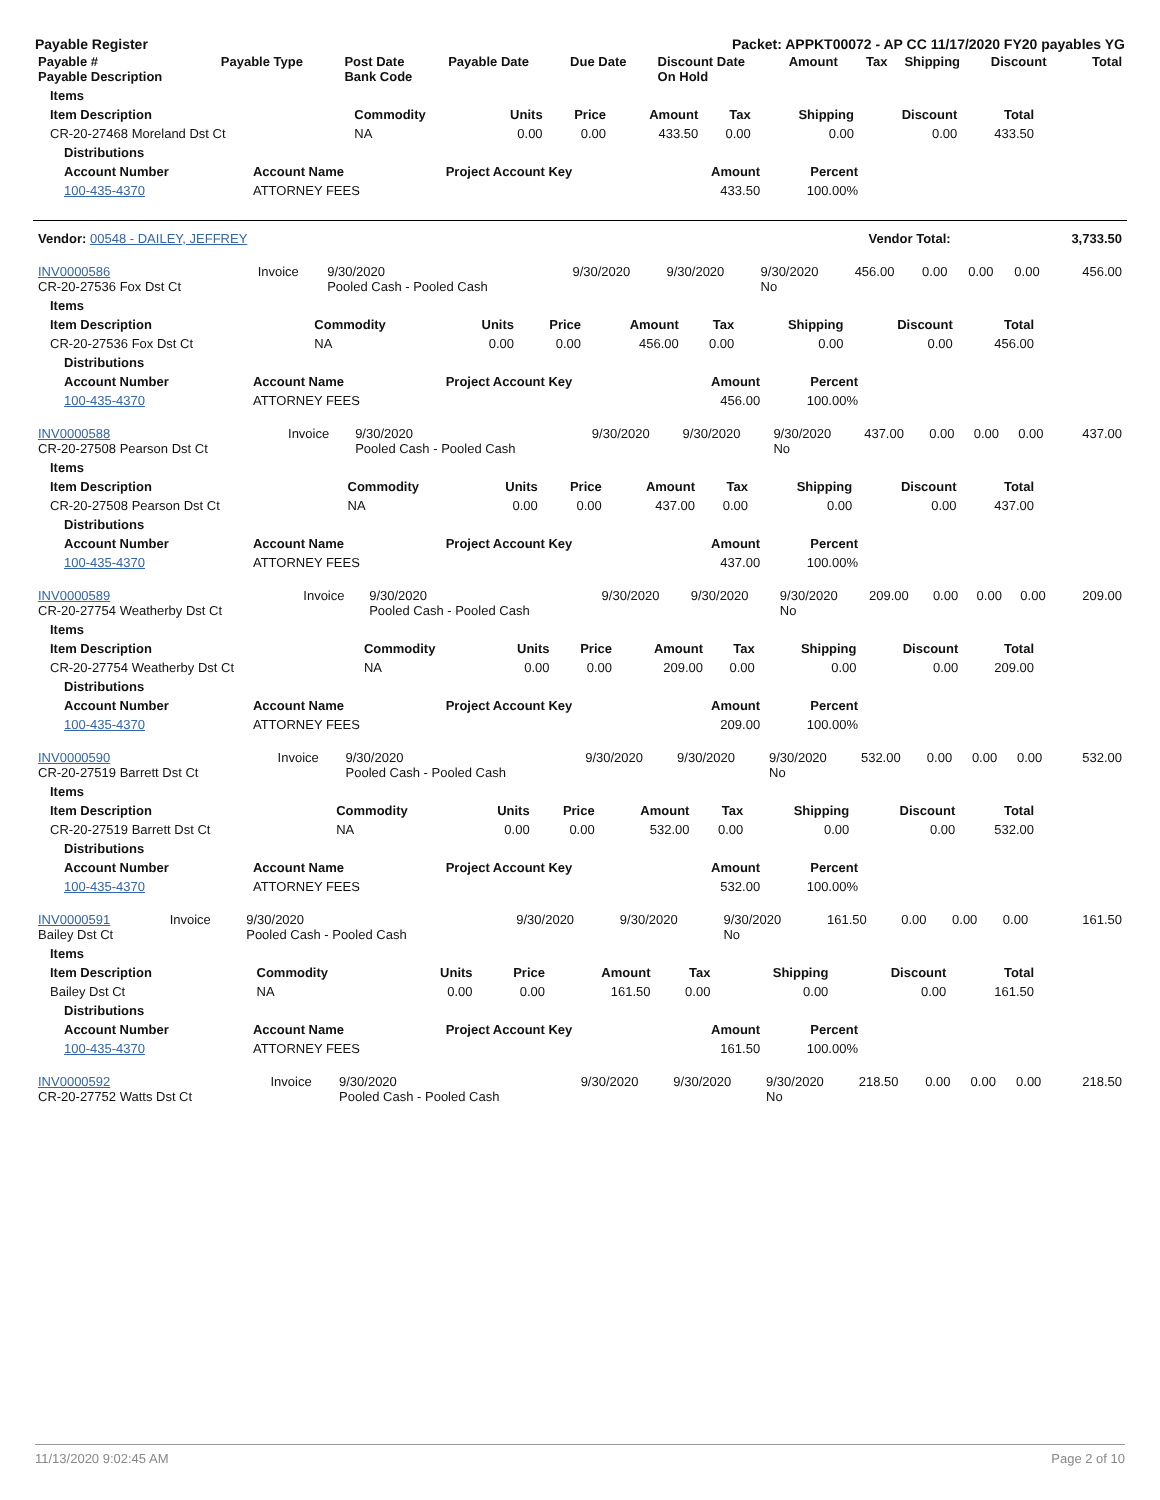Payable Register Packet: APPKT00072 - AP CC 11/17/2020 FY20 payables YG
| Payable # Payable Description | Payable Type | Post Date Bank Code | Payable Date | Due Date | Discount Date On Hold | Amount | Tax | Shipping | Discount | Total |
| --- | --- | --- | --- | --- | --- | --- | --- | --- | --- | --- |
| Items | | | | | | | | |
| --- | --- | --- | --- | --- | --- | --- | --- | --- |
| Item Description | Commodity | Units | Price | Amount | Tax | Shipping | Discount | Total |
| CR-20-27468 Moreland Dst Ct | NA | 0.00 | 0.00 | 433.50 | 0.00 | 0.00 | 0.00 | 433.50 |
| Distributions | | | | |
| --- | --- | --- | --- | --- |
| Account Number | Account Name | Project Account Key | Amount | Percent |
| 100-435-4370 | ATTORNEY FEES | | 433.50 | 100.00% |
| Vendor: 00548 - DAILEY, JEFFREY | Vendor Total: | 3,733.50 |
| --- | --- | --- |
| INV0000586 CR-20-27536 Fox Dst Ct | Invoice | 9/30/2020 Pooled Cash - Pooled Cash | 9/30/2020 | 9/30/2020 | 9/30/2020 No | 456.00 | 0.00 | 0.00 | 0.00 | 456.00 |
| Items | | | | | | | | |
| --- | --- | --- | --- | --- | --- | --- | --- | --- |
| Item Description | Commodity | Units | Price | Amount | Tax | Shipping | Discount | Total |
| CR-20-27536 Fox Dst Ct | NA | 0.00 | 0.00 | 456.00 | 0.00 | 0.00 | 0.00 | 456.00 |
| Distributions | | | | |
| --- | --- | --- | --- | --- |
| Account Number | Account Name | Project Account Key | Amount | Percent |
| 100-435-4370 | ATTORNEY FEES | | 456.00 | 100.00% |
| INV0000588 CR-20-27508 Pearson Dst Ct | Invoice | 9/30/2020 Pooled Cash - Pooled Cash | 9/30/2020 | 9/30/2020 | 9/30/2020 No | 437.00 | 0.00 | 0.00 | 0.00 | 437.00 |
| Items | | | | | | | | |
| --- | --- | --- | --- | --- | --- | --- | --- | --- |
| Item Description | Commodity | Units | Price | Amount | Tax | Shipping | Discount | Total |
| CR-20-27508 Pearson Dst Ct | NA | 0.00 | 0.00 | 437.00 | 0.00 | 0.00 | 0.00 | 437.00 |
| Distributions | | | | |
| --- | --- | --- | --- | --- |
| Account Number | Account Name | Project Account Key | Amount | Percent |
| 100-435-4370 | ATTORNEY FEES | | 437.00 | 100.00% |
| INV0000589 CR-20-27754 Weatherby Dst Ct | Invoice | 9/30/2020 Pooled Cash - Pooled Cash | 9/30/2020 | 9/30/2020 | 9/30/2020 No | 209.00 | 0.00 | 0.00 | 0.00 | 209.00 |
| Items | | | | | | | | |
| --- | --- | --- | --- | --- | --- | --- | --- | --- |
| Item Description | Commodity | Units | Price | Amount | Tax | Shipping | Discount | Total |
| CR-20-27754 Weatherby Dst Ct | NA | 0.00 | 0.00 | 209.00 | 0.00 | 0.00 | 0.00 | 209.00 |
| Distributions | | | | |
| --- | --- | --- | --- | --- |
| Account Number | Account Name | Project Account Key | Amount | Percent |
| 100-435-4370 | ATTORNEY FEES | | 209.00 | 100.00% |
| INV0000590 CR-20-27519 Barrett Dst Ct | Invoice | 9/30/2020 Pooled Cash - Pooled Cash | 9/30/2020 | 9/30/2020 | 9/30/2020 No | 532.00 | 0.00 | 0.00 | 0.00 | 532.00 |
| Items | | | | | | | | |
| --- | --- | --- | --- | --- | --- | --- | --- | --- |
| Item Description | Commodity | Units | Price | Amount | Tax | Shipping | Discount | Total |
| CR-20-27519 Barrett Dst Ct | NA | 0.00 | 0.00 | 532.00 | 0.00 | 0.00 | 0.00 | 532.00 |
| Distributions | | | | |
| --- | --- | --- | --- | --- |
| Account Number | Account Name | Project Account Key | Amount | Percent |
| 100-435-4370 | ATTORNEY FEES | | 532.00 | 100.00% |
| INV0000591 Bailey Dst Ct | Invoice | 9/30/2020 Pooled Cash - Pooled Cash | 9/30/2020 | 9/30/2020 | 9/30/2020 No | 161.50 | 0.00 | 0.00 | 0.00 | 161.50 |
| Items | | | | | | | | |
| --- | --- | --- | --- | --- | --- | --- | --- | --- |
| Item Description | Commodity | Units | Price | Amount | Tax | Shipping | Discount | Total |
| Bailey Dst Ct | NA | 0.00 | 0.00 | 161.50 | 0.00 | 0.00 | 0.00 | 161.50 |
| Distributions | | | | |
| --- | --- | --- | --- | --- |
| Account Number | Account Name | Project Account Key | Amount | Percent |
| 100-435-4370 | ATTORNEY FEES | | 161.50 | 100.00% |
| INV0000592 CR-20-27752 Watts Dst Ct | Invoice | 9/30/2020 Pooled Cash - Pooled Cash | 9/30/2020 | 9/30/2020 | 9/30/2020 No | 218.50 | 0.00 | 0.00 | 0.00 | 218.50 |
11/13/2020 9:02:45 AM Page 2 of 10